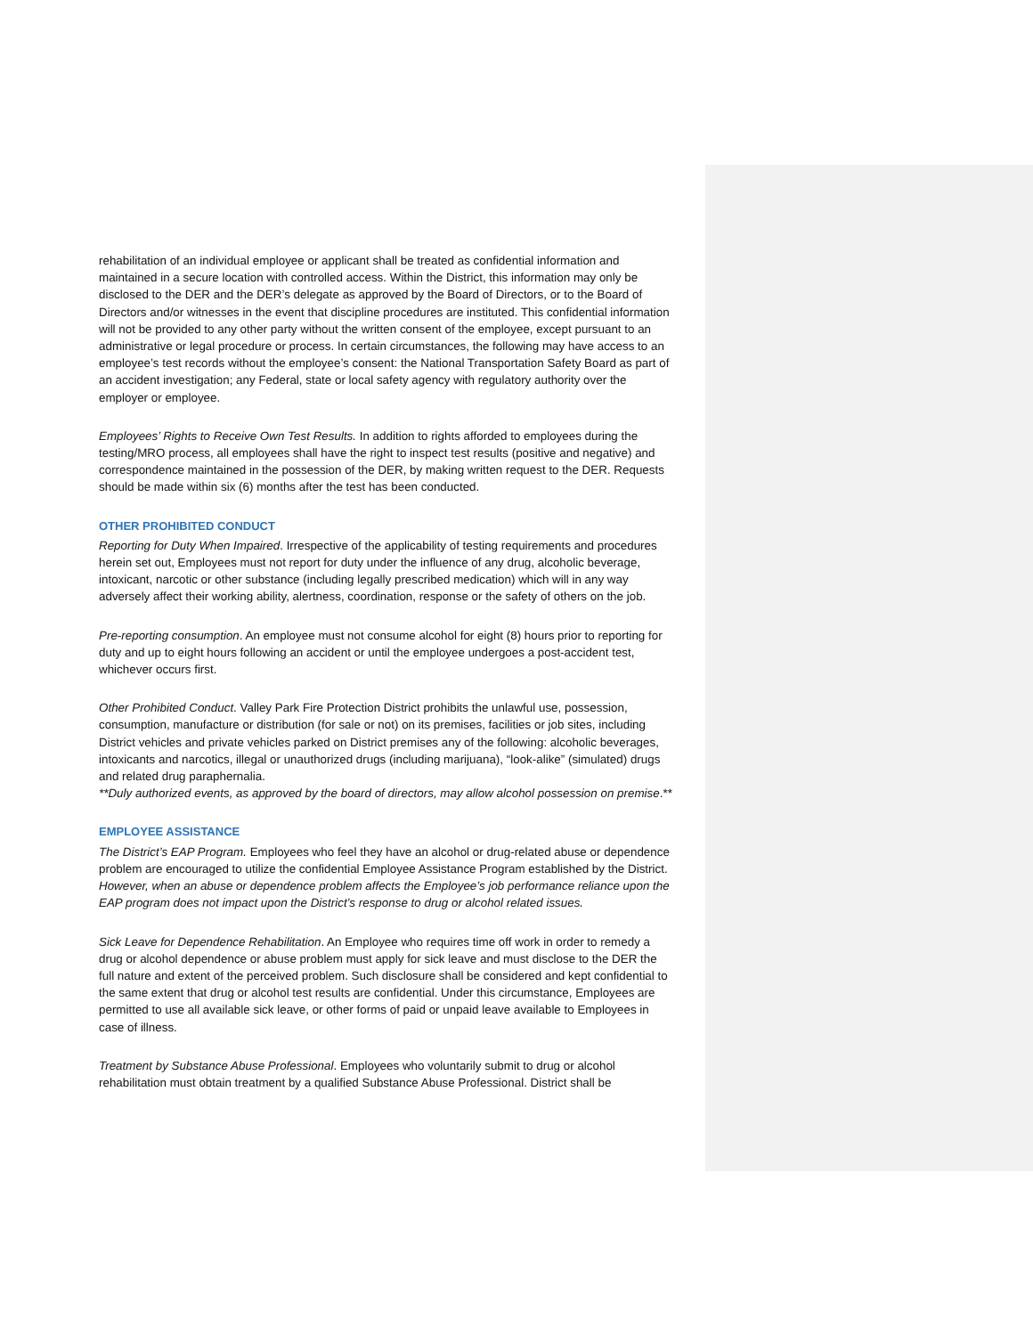rehabilitation of an individual employee or applicant shall be treated as confidential information and maintained in a secure location with controlled access. Within the District, this information may only be disclosed to the DER and the DER’s delegate as approved by the Board of Directors, or to the Board of Directors and/or witnesses in the event that discipline procedures are instituted. This confidential information will not be provided to any other party without the written consent of the employee, except pursuant to an administrative or legal procedure or process. In certain circumstances, the following may have access to an employee’s test records without the employee’s consent: the National Transportation Safety Board as part of an accident investigation; any Federal, state or local safety agency with regulatory authority over the employer or employee.
Employees’ Rights to Receive Own Test Results. In addition to rights afforded to employees during the testing/MRO process, all employees shall have the right to inspect test results (positive and negative) and correspondence maintained in the possession of the DER, by making written request to the DER. Requests should be made within six (6) months after the test has been conducted.
OTHER PROHIBITED CONDUCT
Reporting for Duty When Impaired. Irrespective of the applicability of testing requirements and procedures herein set out, Employees must not report for duty under the influence of any drug, alcoholic beverage, intoxicant, narcotic or other substance (including legally prescribed medication) which will in any way adversely affect their working ability, alertness, coordination, response or the safety of others on the job.
Pre-reporting consumption. An employee must not consume alcohol for eight (8) hours prior to reporting for duty and up to eight hours following an accident or until the employee undergoes a post-accident test, whichever occurs first.
Other Prohibited Conduct. Valley Park Fire Protection District prohibits the unlawful use, possession, consumption, manufacture or distribution (for sale or not) on its premises, facilities or job sites, including District vehicles and private vehicles parked on District premises any of the following: alcoholic beverages, intoxicants and narcotics, illegal or unauthorized drugs (including marijuana), “look-alike” (simulated) drugs and related drug paraphernalia.
**Duly authorized events, as approved by the board of directors, may allow alcohol possession on premise.**
EMPLOYEE ASSISTANCE
The District’s EAP Program. Employees who feel they have an alcohol or drug-related abuse or dependence problem are encouraged to utilize the confidential Employee Assistance Program established by the District. However, when an abuse or dependence problem affects the Employee’s job performance reliance upon the EAP program does not impact upon the District’s response to drug or alcohol related issues.
Sick Leave for Dependence Rehabilitation. An Employee who requires time off work in order to remedy a drug or alcohol dependence or abuse problem must apply for sick leave and must disclose to the DER the full nature and extent of the perceived problem. Such disclosure shall be considered and kept confidential to the same extent that drug or alcohol test results are confidential. Under this circumstance, Employees are permitted to use all available sick leave, or other forms of paid or unpaid leave available to Employees in case of illness.
Treatment by Substance Abuse Professional. Employees who voluntarily submit to drug or alcohol rehabilitation must obtain treatment by a qualified Substance Abuse Professional. District shall be